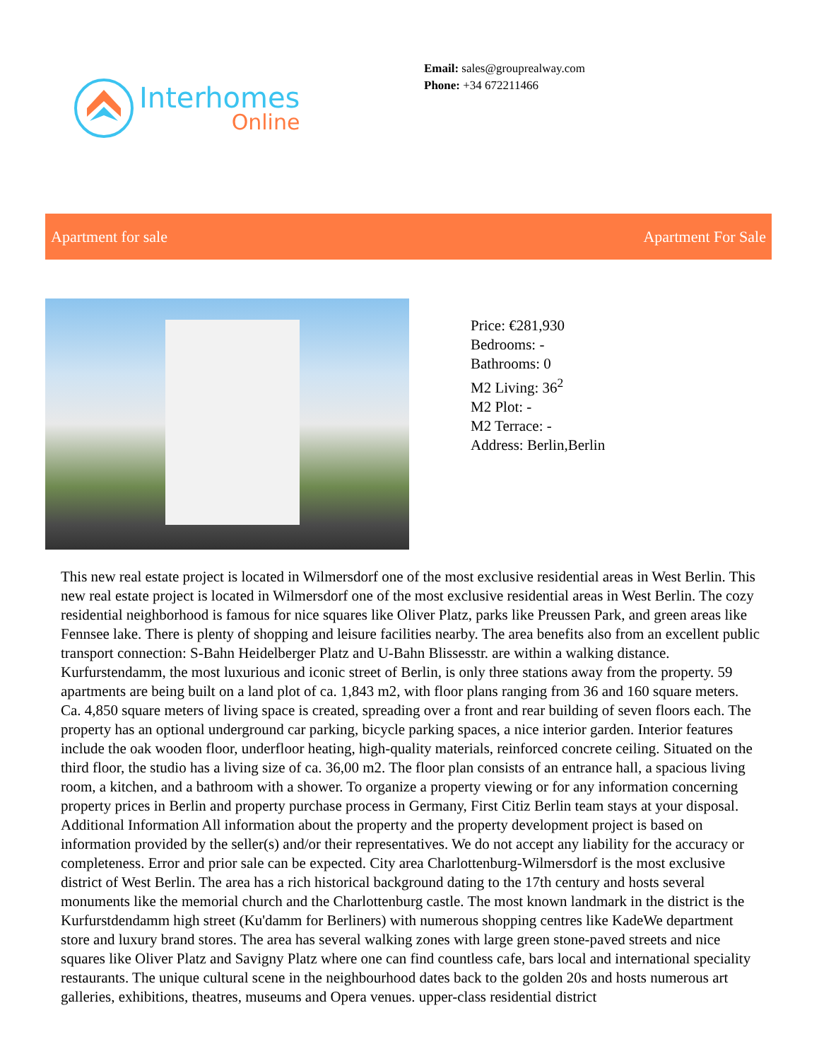Interhomes
Online
Email: sales@grouprealway.com
Phone: +34 672211466
Apartment for sale Apartment For Sale
Price: €281,930
Bedrooms: -
Bathrooms: 0
M2 Living: 36<sup>2</sup>
M2 Plot: -
M2 Terrace: -
Address: Berlin,Berlin
This new real estate project is located in Wilmersdorf one of the most exclusive residential areas in West Berlin. This new real estate project is located in Wilmersdorf one of the most exclusive residential areas in West Berlin. The cozy residential neighborhood is famous for nice squares like Oliver Platz, parks like Preussen Park, and green areas like Fennsee lake. There is plenty of shopping and leisure facilities nearby. The area benefits also from an excellent public transport connection: S-Bahn Heidelberger Platz and U-Bahn Blissesstr. are within a walking distance. Kurfurstendamm, the most luxurious and iconic street of Berlin, is only three stations away from the property. 59 apartments are being built on a land plot of ca. 1,843 m2, with floor plans ranging from 36 and 160 square meters. Ca. 4,850 square meters of living space is created, spreading over a front and rear building of seven floors each. The property has an optional underground car parking, bicycle parking spaces, a nice interior garden. Interior features include the oak wooden floor, underfloor heating, high-quality materials, reinforced concrete ceiling. Situated on the third floor, the studio has a living size of ca. 36,00 m2. The floor plan consists of an entrance hall, a spacious living room, a kitchen, and a bathroom with a shower. To organize a property viewing or for any information concerning property prices in Berlin and property purchase process in Germany, First Citiz Berlin team stays at your disposal. Additional Information All information about the property and the property development project is based on information provided by the seller(s) and/or their representatives. We do not accept any liability for the accuracy or completeness. Error and prior sale can be expected. City area Charlottenburg-Wilmersdorf is the most exclusive district of West Berlin. The area has a rich historical background dating to the 17th century and hosts several monuments like the memorial church and the Charlottenburg castle. The most known landmark in the district is the Kurfurstdendamm high street (Ku'damm for Berliners) with numerous shopping centres like KadeWe department store and luxury brand stores. The area has several walking zones with large green stone-paved streets and nice squares like Oliver Platz and Savigny Platz where one can find countless cafe, bars local and international speciality restaurants. The unique cultural scene in the neighbourhood dates back to the golden 20s and hosts numerous art galleries, exhibitions, theatres, museums and Opera venues. upper-class residential district